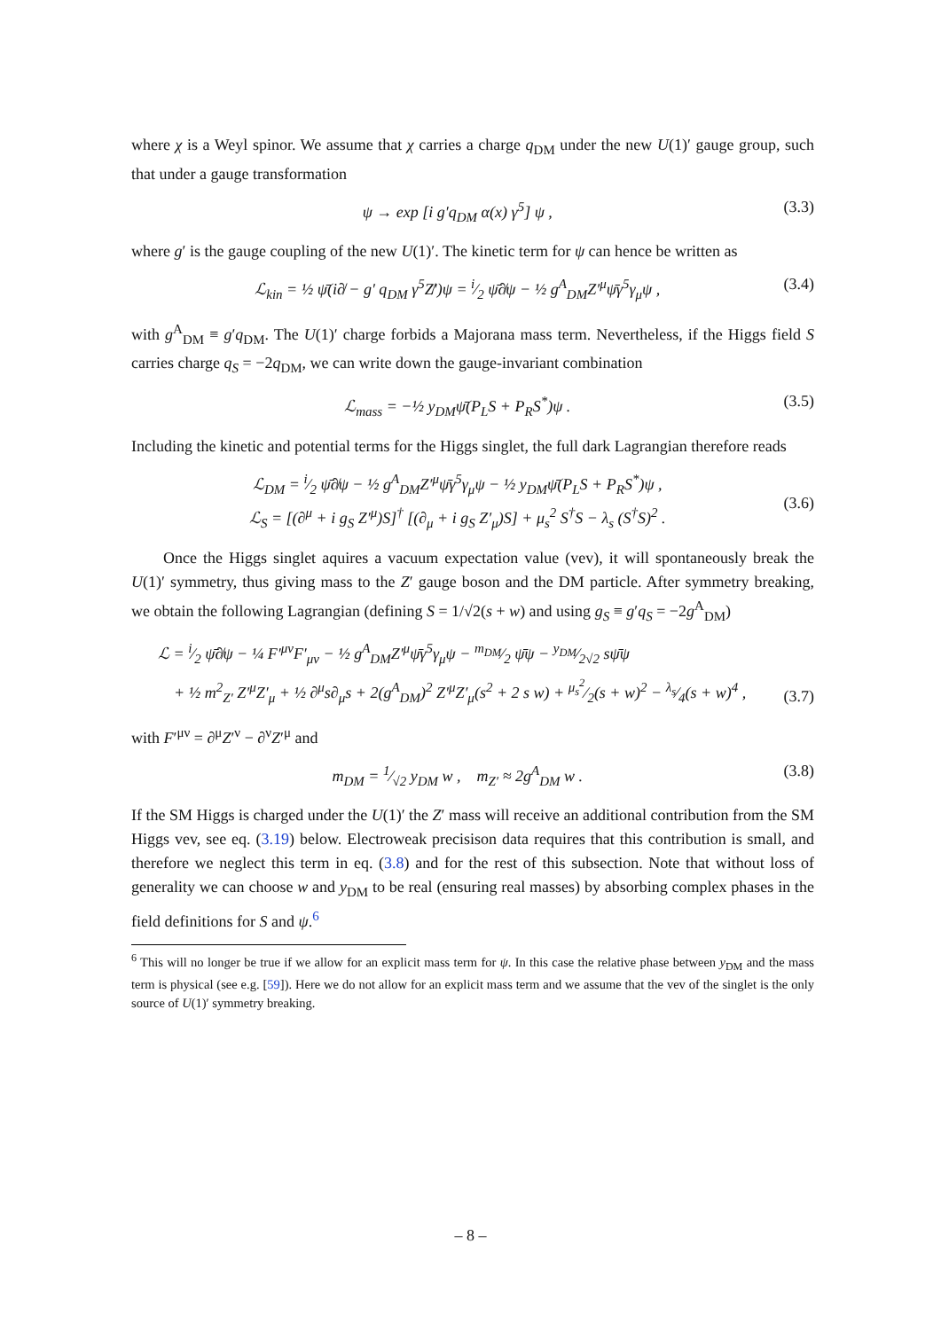where χ is a Weyl spinor. We assume that χ carries a charge q<sub>DM</sub> under the new U(1)′ gauge group, such that under a gauge transformation
ψ → exp [i g′q<sub>DM</sub> α(x) γ<sup>5</sup>] ψ , (3.3)
where g′ is the gauge coupling of the new U(1)′. The kinetic term for ψ can hence be written as
ℒ<sub>kin</sub> = ½ ψ̄(i∂̸ − g′ q<sub>DM</sub> γ<sup>5</sup>Z̸′)ψ = i⁄2 ψ̄∂̸ψ − ½ g<sup>A</sup><sub>DM</sub>Z′<sup>μ</sup>ψ̄γ<sup>5</sup>γ<sub>μ</sub>ψ , (3.4)
with g<sup>A</sup><sub>DM</sub> ≡ g′q<sub>DM</sub>. The U(1)′ charge forbids a Majorana mass term. Nevertheless, if the Higgs field S carries charge q<sub>S</sub> = −2q<sub>DM</sub>, we can write down the gauge-invariant combination
ℒ<sub>mass</sub> = −½ y<sub>DM</sub>ψ̄(P<sub>L</sub>S + P<sub>R</sub>S<sup>*</sup>)ψ . (3.5)
Including the kinetic and potential terms for the Higgs singlet, the full dark Lagrangian therefore reads
ℒ<sub>DM</sub> = i⁄2 ψ̄∂̸ψ − ½ g<sup>A</sup><sub>DM</sub>Z′<sup>μ</sup>ψ̄γ<sup>5</sup>γ<sub>μ</sub>ψ − ½ y<sub>DM</sub>ψ̄(P<sub>L</sub>S + P<sub>R</sub>S<sup>*</sup>)ψ ,
ℒ<sub>S</sub> = [(∂<sup>μ</sup> + i g<sub>S</sub> Z′<sup>μ</sup>)S]<sup>†</sup> [(∂<sub>μ</sub> + i g<sub>S</sub> Z′<sub>μ</sub>)S] + μ<sub>s</sub><sup>2</sup> S<sup>†</sup>S − λ<sub>s</sub> (S<sup>†</sup>S)<sup>2</sup> .
(3.6)
Once the Higgs singlet aquires a vacuum expectation value (vev), it will spontaneously break the U(1)′ symmetry, thus giving mass to the Z′ gauge boson and the DM particle. After symmetry breaking, we obtain the following Lagrangian (defining S = 1/√2(s + w) and using g<sub>S</sub> ≡ g′q<sub>S</sub> = −2g<sup>A</sup><sub>DM</sub>)
ℒ = i⁄2 ψ̄∂̸ψ − ¼ F′<sup>μν</sup>F′<sub>μν</sub> − ½ g<sup>A</sup><sub>DM</sub>Z′<sup>μ</sup>ψ̄γ<sup>5</sup>γ<sub>μ</sub>ψ − m<sub>DM</sub>⁄2 ψ̄ψ − y<sub>DM</sub>⁄2√2 sψ̄ψ
+ ½ m<sup>2</sup><sub>Z′</sub> Z′<sup>μ</sup>Z′<sub>μ</sub> + ½ ∂<sup>μ</sup>s∂<sub>μ</sub>s + 2(g<sup>A</sup><sub>DM</sub>)<sup>2</sup> Z′<sup>μ</sup>Z′<sub>μ</sub>(s<sup>2</sup> + 2 s w) + μ<sub>s</sub><sup>2</sup>⁄2(s + w)<sup>2</sup> − λ<sub>s</sub>⁄4(s + w)<sup>4</sup> ,
(3.7)
with F′<sup>μν</sup> = ∂<sup>μ</sup>Z′<sup>ν</sup> − ∂<sup>ν</sup>Z′<sup>μ</sup> and
m<sub>DM</sub> = 1⁄√2 y<sub>DM</sub> w , m<sub>Z′</sub> ≈ 2g<sup>A</sup><sub>DM</sub> w . (3.8)
If the SM Higgs is charged under the U(1)′ the Z′ mass will receive an additional contribution from the SM Higgs vev, see eq. (3.19) below. Electroweak precisison data requires that this contribution is small, and therefore we neglect this term in eq. (3.8) and for the rest of this subsection. Note that without loss of generality we can choose w and y<sub>DM</sub> to be real (ensuring real masses) by absorbing complex phases in the field definitions for S and ψ.<sup>6</sup>
<sup>6</sup> This will no longer be true if we allow for an explicit mass term for ψ. In this case the relative phase between y<sub>DM</sub> and the mass term is physical (see e.g. [59]). Here we do not allow for an explicit mass term and we assume that the vev of the singlet is the only source of U(1)′ symmetry breaking.
– 8 –